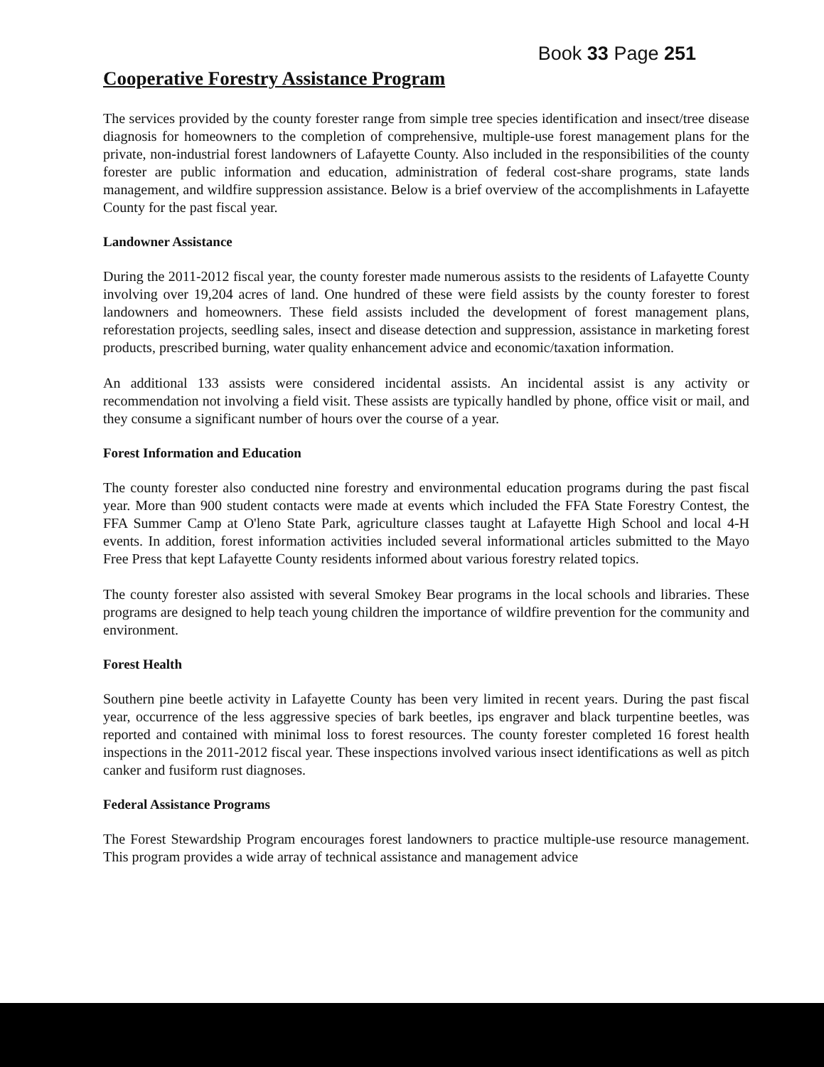Book 33 Page 251
Cooperative Forestry Assistance Program
The services provided by the county forester range from simple tree species identification and insect/tree disease diagnosis for homeowners to the completion of comprehensive, multiple-use forest management plans for the private, non-industrial forest landowners of Lafayette County. Also included in the responsibilities of the county forester are public information and education, administration of federal cost-share programs, state lands management, and wildfire suppression assistance. Below is a brief overview of the accomplishments in Lafayette County for the past fiscal year.
Landowner Assistance
During the 2011-2012 fiscal year, the county forester made numerous assists to the residents of Lafayette County involving over 19,204 acres of land. One hundred of these were field assists by the county forester to forest landowners and homeowners. These field assists included the development of forest management plans, reforestation projects, seedling sales, insect and disease detection and suppression, assistance in marketing forest products, prescribed burning, water quality enhancement advice and economic/taxation information.
An additional 133 assists were considered incidental assists. An incidental assist is any activity or recommendation not involving a field visit. These assists are typically handled by phone, office visit or mail, and they consume a significant number of hours over the course of a year.
Forest Information and Education
The county forester also conducted nine forestry and environmental education programs during the past fiscal year. More than 900 student contacts were made at events which included the FFA State Forestry Contest, the FFA Summer Camp at O'leno State Park, agriculture classes taught at Lafayette High School and local 4-H events. In addition, forest information activities included several informational articles submitted to the Mayo Free Press that kept Lafayette County residents informed about various forestry related topics.
The county forester also assisted with several Smokey Bear programs in the local schools and libraries. These programs are designed to help teach young children the importance of wildfire prevention for the community and environment.
Forest Health
Southern pine beetle activity in Lafayette County has been very limited in recent years. During the past fiscal year, occurrence of the less aggressive species of bark beetles, ips engraver and black turpentine beetles, was reported and contained with minimal loss to forest resources. The county forester completed 16 forest health inspections in the 2011-2012 fiscal year. These inspections involved various insect identifications as well as pitch canker and fusiform rust diagnoses.
Federal Assistance Programs
The Forest Stewardship Program encourages forest landowners to practice multiple-use resource management. This program provides a wide array of technical assistance and management advice